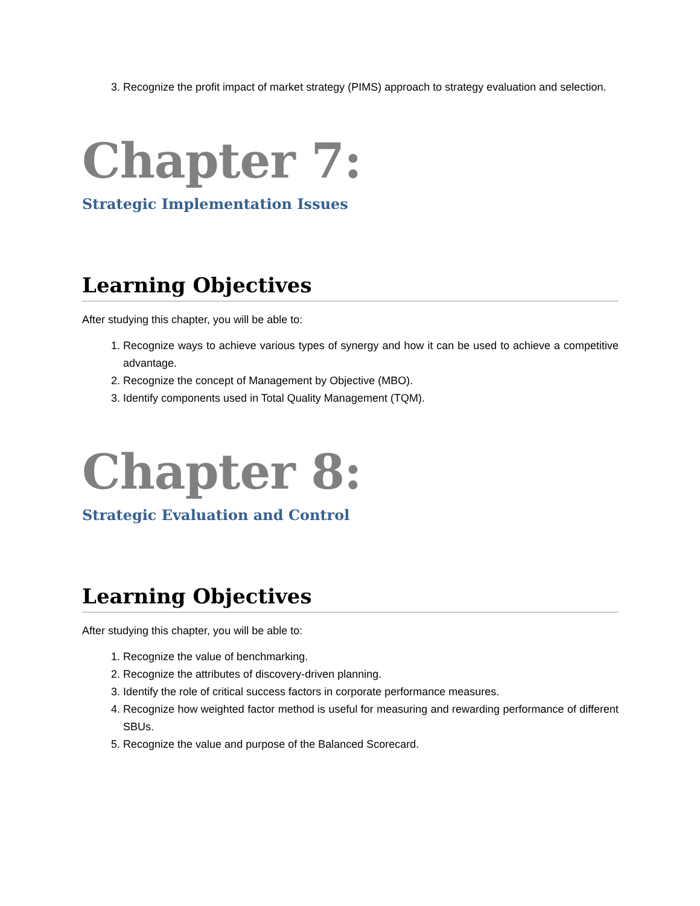3. Recognize the profit impact of market strategy (PIMS) approach to strategy evaluation and selection.
Chapter 7:
Strategic Implementation Issues
Learning Objectives
After studying this chapter, you will be able to:
1. Recognize ways to achieve various types of synergy and how it can be used to achieve a competitive advantage.
2. Recognize the concept of Management by Objective (MBO).
3. Identify components used in Total Quality Management (TQM).
Chapter 8:
Strategic Evaluation and Control
Learning Objectives
After studying this chapter, you will be able to:
1. Recognize the value of benchmarking.
2. Recognize the attributes of discovery-driven planning.
3. Identify the role of critical success factors in corporate performance measures.
4. Recognize how weighted factor method is useful for measuring and rewarding performance of different SBUs.
5. Recognize the value and purpose of the Balanced Scorecard.